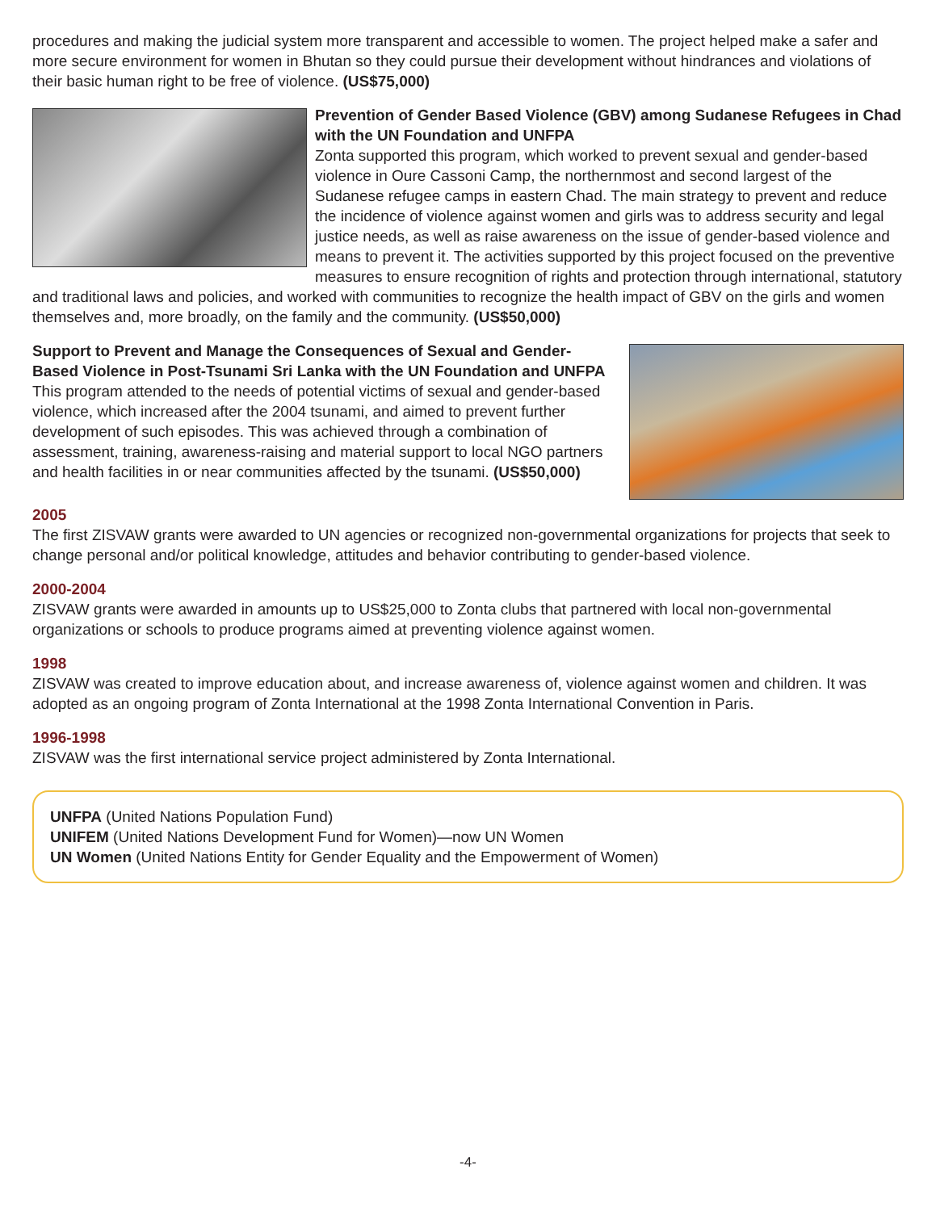procedures and making the judicial system more transparent and accessible to women. The project helped make a safer and more secure environment for women in Bhutan so they could pursue their development without hindrances and violations of their basic human right to be free of violence. (US$75,000)
Prevention of Gender Based Violence (GBV) among Sudanese Refugees in Chad with the UN Foundation and UNFPA
Zonta supported this program, which worked to prevent sexual and gender-based violence in Oure Cassoni Camp, the northernmost and second largest of the Sudanese refugee camps in eastern Chad. The main strategy to prevent and reduce the incidence of violence against women and girls was to address security and legal justice needs, as well as raise awareness on the issue of gender-based violence and means to prevent it. The activities supported by this project focused on the preventive measures to ensure recognition of rights and protection through international, statutory and traditional laws and policies, and worked with communities to recognize the health impact of GBV on the girls and women themselves and, more broadly, on the family and the community. (US$50,000)
Support to Prevent and Manage the Consequences of Sexual and Gender-Based Violence in Post-Tsunami Sri Lanka with the UN Foundation and UNFPA
This program attended to the needs of potential victims of sexual and gender-based violence, which increased after the 2004 tsunami, and aimed to prevent further development of such episodes. This was achieved through a combination of assessment, training, awareness-raising and material support to local NGO partners and health facilities in or near communities affected by the tsunami. (US$50,000)
2005
The first ZISVAW grants were awarded to UN agencies or recognized non-governmental organizations for projects that seek to change personal and/or political knowledge, attitudes and behavior contributing to gender-based violence.
2000-2004
ZISVAW grants were awarded in amounts up to US$25,000 to Zonta clubs that partnered with local non-governmental organizations or schools to produce programs aimed at preventing violence against women.
1998
ZISVAW was created to improve education about, and increase awareness of, violence against women and children. It was adopted as an ongoing program of Zonta International at the 1998 Zonta International Convention in Paris.
1996-1998
ZISVAW was the first international service project administered by Zonta International.
UNFPA (United Nations Population Fund)
UNIFEM (United Nations Development Fund for Women)—now UN Women
UN Women (United Nations Entity for Gender Equality and the Empowerment of Women)
-4-